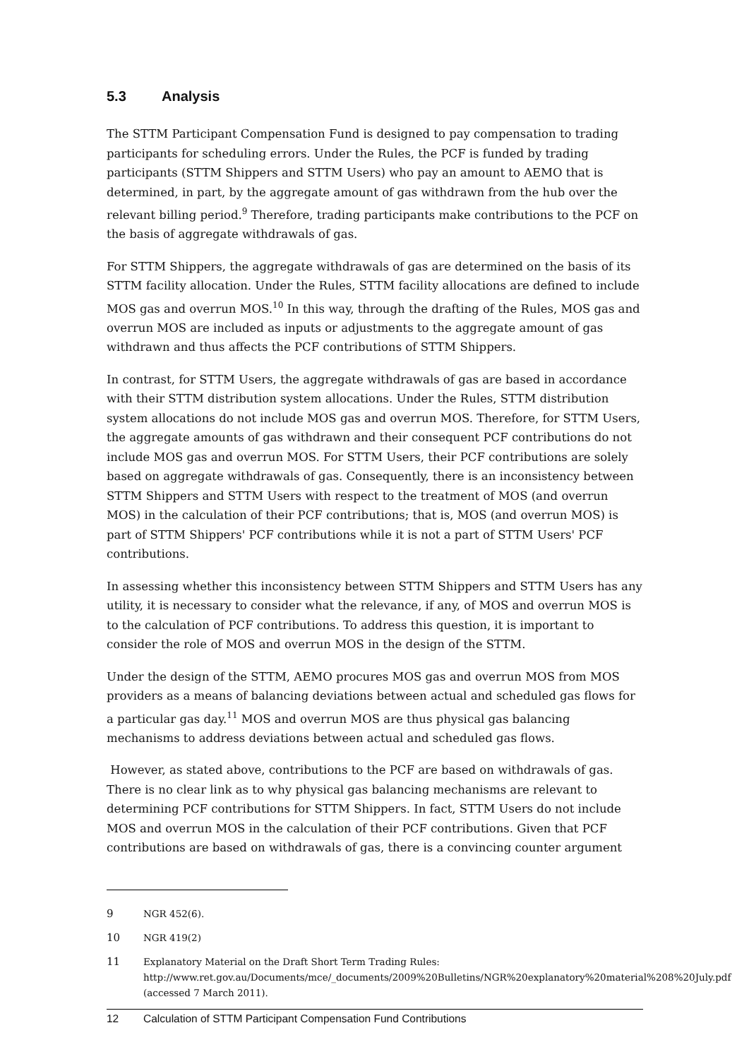5.3 Analysis
The STTM Participant Compensation Fund is designed to pay compensation to trading participants for scheduling errors. Under the Rules, the PCF is funded by trading participants (STTM Shippers and STTM Users) who pay an amount to AEMO that is determined, in part, by the aggregate amount of gas withdrawn from the hub over the relevant billing period.<sup>9</sup> Therefore, trading participants make contributions to the PCF on the basis of aggregate withdrawals of gas.
For STTM Shippers, the aggregate withdrawals of gas are determined on the basis of its STTM facility allocation. Under the Rules, STTM facility allocations are defined to include MOS gas and overrun MOS.<sup>10</sup> In this way, through the drafting of the Rules, MOS gas and overrun MOS are included as inputs or adjustments to the aggregate amount of gas withdrawn and thus affects the PCF contributions of STTM Shippers.
In contrast, for STTM Users, the aggregate withdrawals of gas are based in accordance with their STTM distribution system allocations. Under the Rules, STTM distribution system allocations do not include MOS gas and overrun MOS. Therefore, for STTM Users, the aggregate amounts of gas withdrawn and their consequent PCF contributions do not include MOS gas and overrun MOS. For STTM Users, their PCF contributions are solely based on aggregate withdrawals of gas. Consequently, there is an inconsistency between STTM Shippers and STTM Users with respect to the treatment of MOS (and overrun MOS) in the calculation of their PCF contributions; that is, MOS (and overrun MOS) is part of STTM Shippers' PCF contributions while it is not a part of STTM Users' PCF contributions.
In assessing whether this inconsistency between STTM Shippers and STTM Users has any utility, it is necessary to consider what the relevance, if any, of MOS and overrun MOS is to the calculation of PCF contributions. To address this question, it is important to consider the role of MOS and overrun MOS in the design of the STTM.
Under the design of the STTM, AEMO procures MOS gas and overrun MOS from MOS providers as a means of balancing deviations between actual and scheduled gas flows for a particular gas day.<sup>11</sup> MOS and overrun MOS are thus physical gas balancing mechanisms to address deviations between actual and scheduled gas flows.
However, as stated above, contributions to the PCF are based on withdrawals of gas. There is no clear link as to why physical gas balancing mechanisms are relevant to determining PCF contributions for STTM Shippers. In fact, STTM Users do not include MOS and overrun MOS in the calculation of their PCF contributions. Given that PCF contributions are based on withdrawals of gas, there is a convincing counter argument
9 NGR 452(6).
10 NGR 419(2)
11 Explanatory Material on the Draft Short Term Trading Rules: http://www.ret.gov.au/Documents/mce/_documents/2009%20Bulletins/NGR%20explanatory%20material%208%20July.pdf (accessed 7 March 2011).
12 Calculation of STTM Participant Compensation Fund Contributions